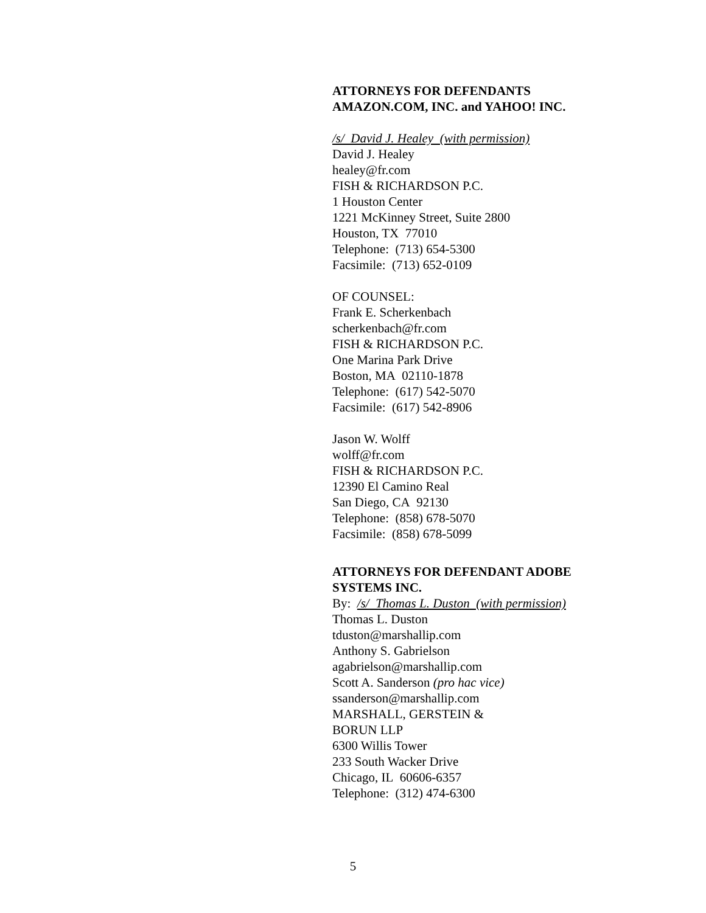ATTORNEYS FOR DEFENDANTS AMAZON.COM, INC. and YAHOO! INC.
/s/ David J. Healey (with permission)
David J. Healey
healey@fr.com
FISH & RICHARDSON P.C.
1 Houston Center
1221 McKinney Street, Suite 2800
Houston, TX 77010
Telephone: (713) 654-5300
Facsimile: (713) 652-0109
OF COUNSEL:
Frank E. Scherkenbach
scherkenbach@fr.com
FISH & RICHARDSON P.C.
One Marina Park Drive
Boston, MA 02110-1878
Telephone: (617) 542-5070
Facsimile: (617) 542-8906
Jason W. Wolff
wolff@fr.com
FISH & RICHARDSON P.C.
12390 El Camino Real
San Diego, CA 92130
Telephone: (858) 678-5070
Facsimile: (858) 678-5099
ATTORNEYS FOR DEFENDANT ADOBE SYSTEMS INC.
By: /s/ Thomas L. Duston (with permission)
Thomas L. Duston
tduston@marshallip.com
Anthony S. Gabrielson
agabrielson@marshallip.com
Scott A. Sanderson (pro hac vice)
ssanderson@marshallip.com
MARSHALL, GERSTEIN &
BORUN LLP
6300 Willis Tower
233 South Wacker Drive
Chicago, IL 60606-6357
Telephone: (312) 474-6300
5